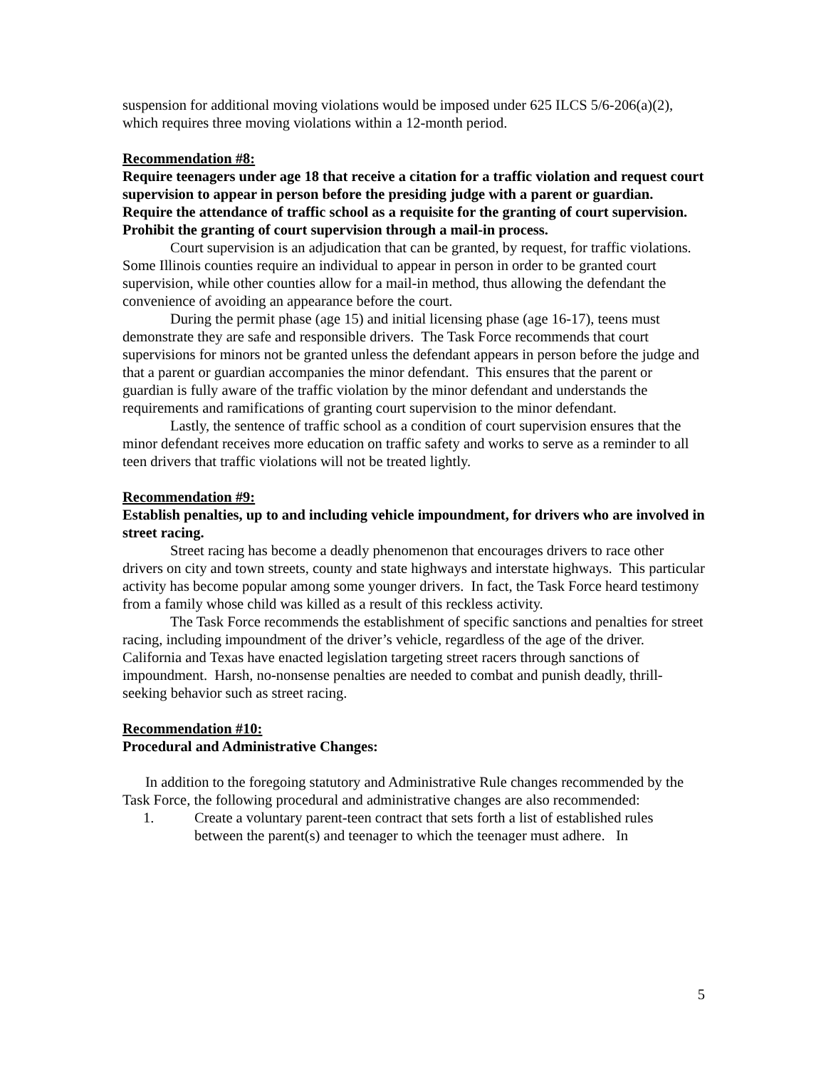suspension for additional moving violations would be imposed under 625 ILCS 5/6-206(a)(2), which requires three moving violations within a 12-month period.
Recommendation #8:
Require teenagers under age 18 that receive a citation for a traffic violation and request court supervision to appear in person before the presiding judge with a parent or guardian. Require the attendance of traffic school as a requisite for the granting of court supervision. Prohibit the granting of court supervision through a mail-in process.
Court supervision is an adjudication that can be granted, by request, for traffic violations. Some Illinois counties require an individual to appear in person in order to be granted court supervision, while other counties allow for a mail-in method, thus allowing the defendant the convenience of avoiding an appearance before the court.
During the permit phase (age 15) and initial licensing phase (age 16-17), teens must demonstrate they are safe and responsible drivers. The Task Force recommends that court supervisions for minors not be granted unless the defendant appears in person before the judge and that a parent or guardian accompanies the minor defendant. This ensures that the parent or guardian is fully aware of the traffic violation by the minor defendant and understands the requirements and ramifications of granting court supervision to the minor defendant.
Lastly, the sentence of traffic school as a condition of court supervision ensures that the minor defendant receives more education on traffic safety and works to serve as a reminder to all teen drivers that traffic violations will not be treated lightly.
Recommendation #9:
Establish penalties, up to and including vehicle impoundment, for drivers who are involved in street racing.
Street racing has become a deadly phenomenon that encourages drivers to race other drivers on city and town streets, county and state highways and interstate highways. This particular activity has become popular among some younger drivers. In fact, the Task Force heard testimony from a family whose child was killed as a result of this reckless activity.
The Task Force recommends the establishment of specific sanctions and penalties for street racing, including impoundment of the driver’s vehicle, regardless of the age of the driver. California and Texas have enacted legislation targeting street racers through sanctions of impoundment. Harsh, no-nonsense penalties are needed to combat and punish deadly, thrill-seeking behavior such as street racing.
Recommendation #10:
Procedural and Administrative Changes:
In addition to the foregoing statutory and Administrative Rule changes recommended by the Task Force, the following procedural and administrative changes are also recommended:
1. Create a voluntary parent-teen contract that sets forth a list of established rules between the parent(s) and teenager to which the teenager must adhere. In
5